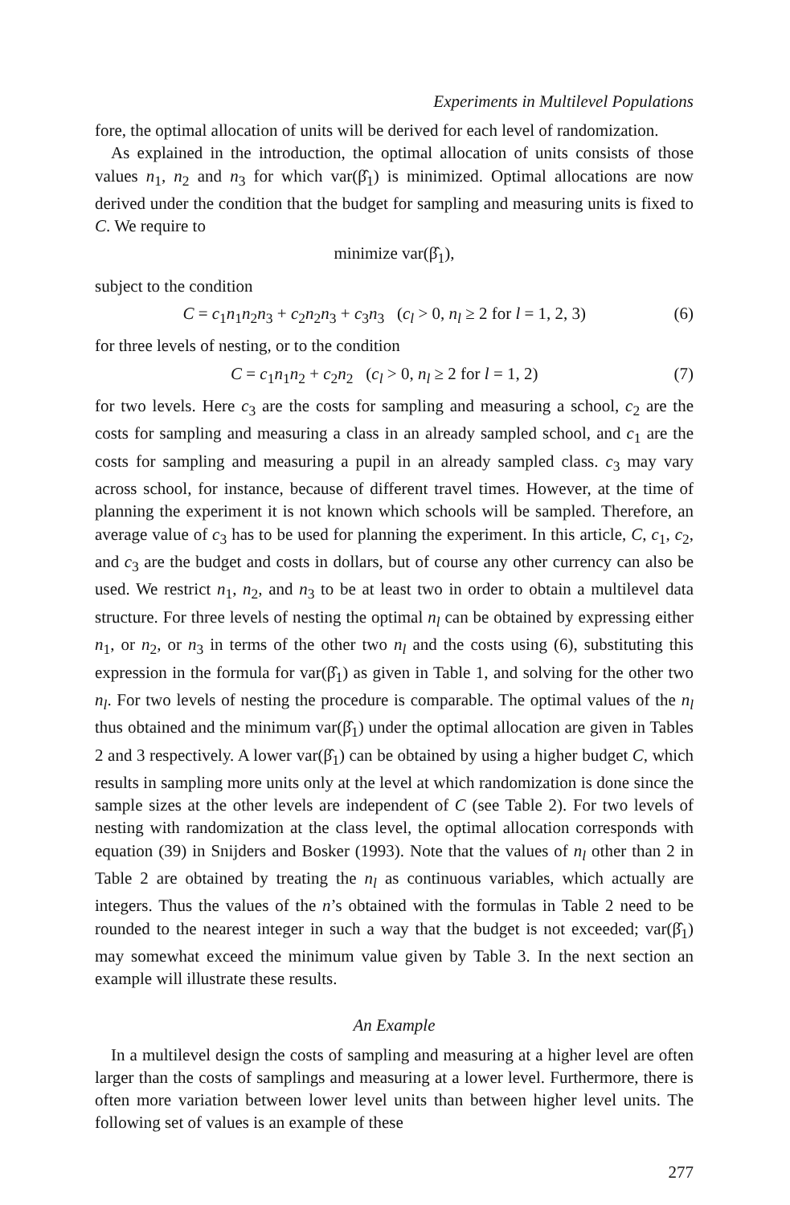Experiments in Multilevel Populations
fore, the optimal allocation of units will be derived for each level of randomization.
As explained in the introduction, the optimal allocation of units consists of those values n<sub>1</sub>, n<sub>2</sub> and n<sub>3</sub> for which var(β̂<sub>1</sub>) is minimized. Optimal allocations are now derived under the condition that the budget for sampling and measuring units is fixed to C. We require to
minimize var(β̂<sub>1</sub>),
subject to the condition
C = c<sub>1</sub>n<sub>1</sub>n<sub>2</sub>n<sub>3</sub> + c<sub>2</sub>n<sub>2</sub>n<sub>3</sub> + c<sub>3</sub>n<sub>3</sub> (c<sub>l</sub> > 0, n<sub>l</sub> ≥ 2 for l = 1, 2, 3) (6)
for three levels of nesting, or to the condition
C = c<sub>1</sub>n<sub>1</sub>n<sub>2</sub> + c<sub>2</sub>n<sub>2</sub> (c<sub>l</sub> > 0, n<sub>l</sub> ≥ 2 for l = 1, 2) (7)
for two levels. Here c<sub>3</sub> are the costs for sampling and measuring a school, c<sub>2</sub> are the costs for sampling and measuring a class in an already sampled school, and c<sub>1</sub> are the costs for sampling and measuring a pupil in an already sampled class. c<sub>3</sub> may vary across school, for instance, because of different travel times. However, at the time of planning the experiment it is not known which schools will be sampled. Therefore, an average value of c<sub>3</sub> has to be used for planning the experiment. In this article, C, c<sub>1</sub>, c<sub>2</sub>, and c<sub>3</sub> are the budget and costs in dollars, but of course any other currency can also be used. We restrict n<sub>1</sub>, n<sub>2</sub>, and n<sub>3</sub> to be at least two in order to obtain a multilevel data structure. For three levels of nesting the optimal n<sub>l</sub> can be obtained by expressing either n<sub>1</sub>, or n<sub>2</sub>, or n<sub>3</sub> in terms of the other two n<sub>l</sub> and the costs using (6), substituting this expression in the formula for var(β̂<sub>1</sub>) as given in Table 1, and solving for the other two n<sub>l</sub>. For two levels of nesting the procedure is comparable. The optimal values of the n<sub>l</sub> thus obtained and the minimum var(β̂<sub>1</sub>) under the optimal allocation are given in Tables 2 and 3 respectively. A lower var(β̂<sub>1</sub>) can be obtained by using a higher budget C, which results in sampling more units only at the level at which randomization is done since the sample sizes at the other levels are independent of C (see Table 2). For two levels of nesting with randomization at the class level, the optimal allocation corresponds with equation (39) in Snijders and Bosker (1993). Note that the values of n<sub>l</sub> other than 2 in Table 2 are obtained by treating the n<sub>l</sub> as continuous variables, which actually are integers. Thus the values of the n’s obtained with the formulas in Table 2 need to be rounded to the nearest integer in such a way that the budget is not exceeded; var(β̂<sub>1</sub>) may somewhat exceed the minimum value given by Table 3. In the next section an example will illustrate these results.
An Example
In a multilevel design the costs of sampling and measuring at a higher level are often larger than the costs of samplings and measuring at a lower level. Furthermore, there is often more variation between lower level units than between higher level units. The following set of values is an example of these
277